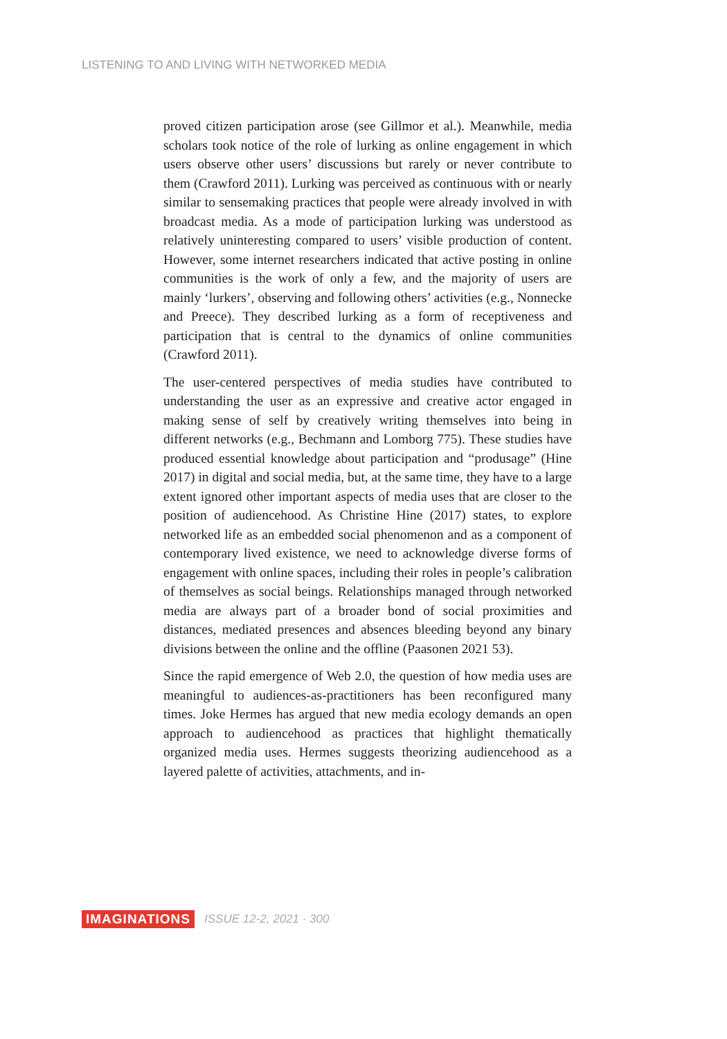LISTENING TO AND LIVING WITH NETWORKED MEDIA
proved citizen participation arose (see Gillmor et al.). Meanwhile, media scholars took notice of the role of lurking as online engagement in which users observe other users’ discussions but rarely or never contribute to them (Crawford 2011). Lurking was perceived as continuous with or nearly similar to sensemaking practices that people were already involved in with broadcast media. As a mode of participation lurking was understood as relatively uninteresting compared to users’ visible production of content. However, some internet researchers indicated that active posting in online communities is the work of only a few, and the majority of users are mainly ‘lurkers’, observing and following others’ activities (e.g., Nonnecke and Preece). They described lurking as a form of receptiveness and participation that is central to the dynamics of online communities (Crawford 2011).
The user-centered perspectives of media studies have contributed to understanding the user as an expressive and creative actor engaged in making sense of self by creatively writing themselves into being in different networks (e.g., Bechmann and Lomborg 775). These studies have produced essential knowledge about participation and “produsage” (Hine 2017) in digital and social media, but, at the same time, they have to a large extent ignored other important aspects of media uses that are closer to the position of audiencehood. As Christine Hine (2017) states, to explore networked life as an embedded social phenomenon and as a component of contemporary lived existence, we need to acknowledge diverse forms of engagement with online spaces, including their roles in people’s calibration of themselves as social beings. Relationships managed through networked media are always part of a broader bond of social proximities and distances, mediated presences and absences bleeding beyond any binary divisions between the online and the offline (Paasonen 2021 53).
Since the rapid emergence of Web 2.0, the question of how media uses are meaningful to audiences-as-practitioners has been reconfigured many times. Joke Hermes has argued that new media ecology demands an open approach to audiencehood as practices that highlight thematically organized media uses. Hermes suggests theorizing audiencehood as a layered palette of activities, attachments, and in-
IMAGINATIONS ISSUE 12-2, 2021 · 300